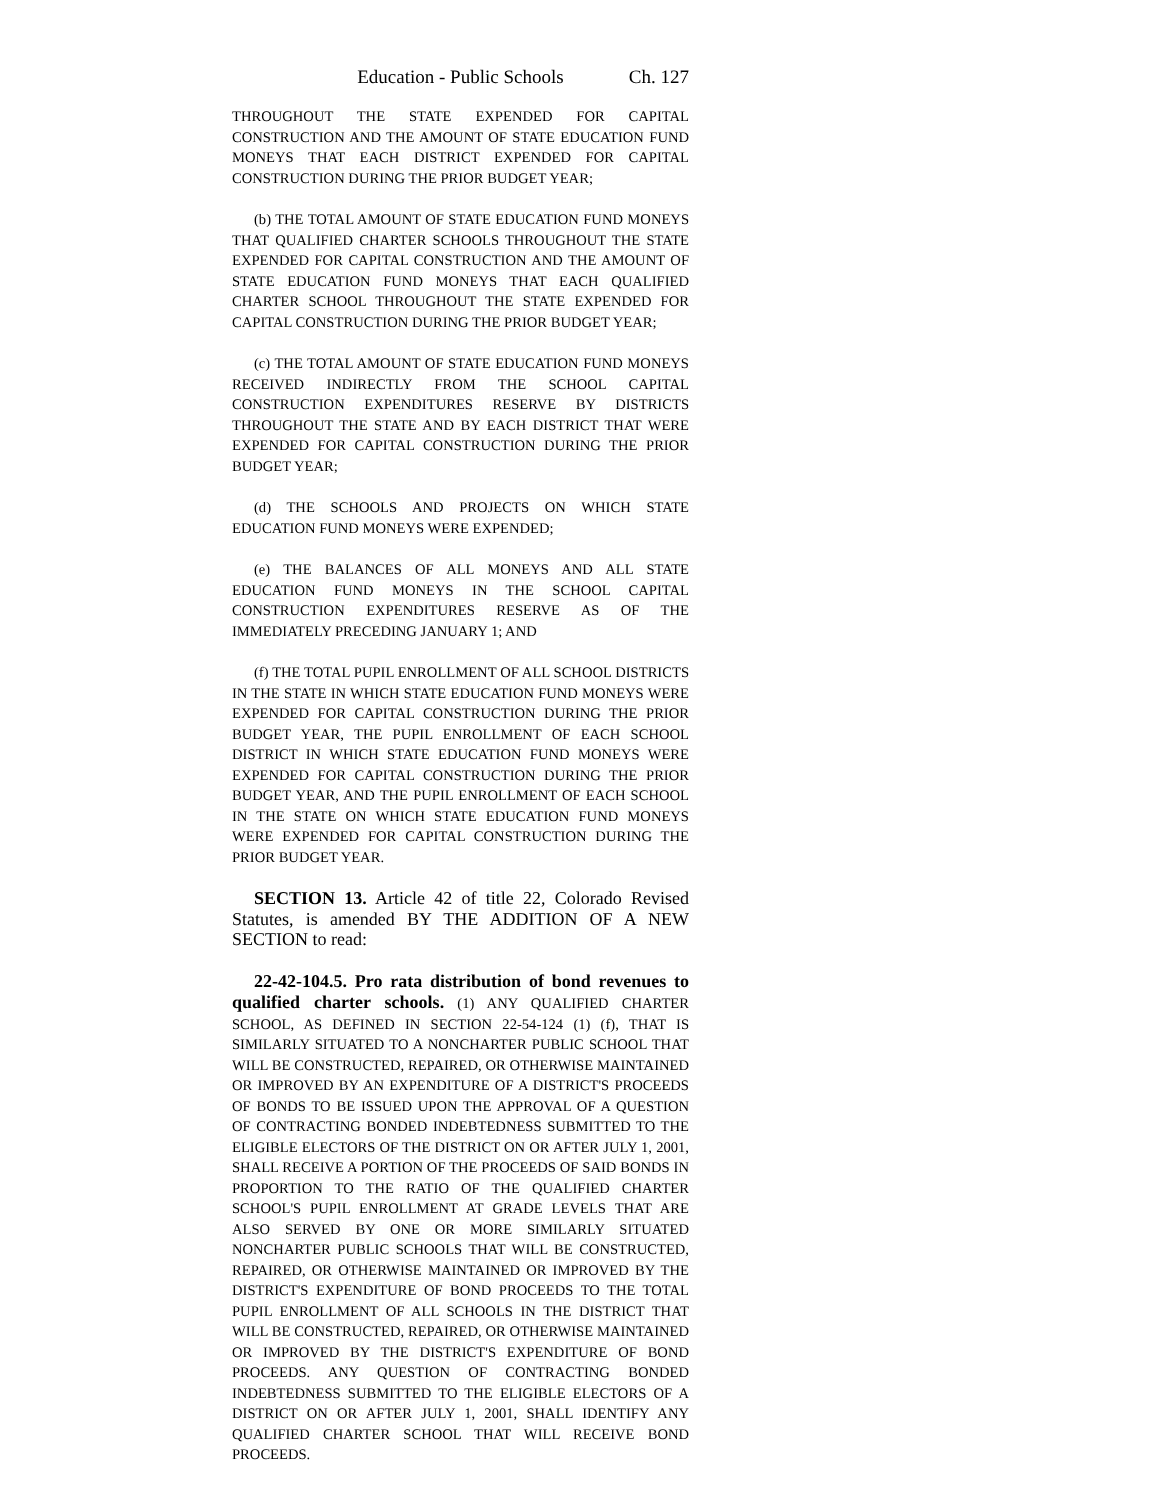Education - Public Schools Ch. 127
THROUGHOUT THE STATE EXPENDED FOR CAPITAL CONSTRUCTION AND THE AMOUNT OF STATE EDUCATION FUND MONEYS THAT EACH DISTRICT EXPENDED FOR CAPITAL CONSTRUCTION DURING THE PRIOR BUDGET YEAR;
(b) THE TOTAL AMOUNT OF STATE EDUCATION FUND MONEYS THAT QUALIFIED CHARTER SCHOOLS THROUGHOUT THE STATE EXPENDED FOR CAPITAL CONSTRUCTION AND THE AMOUNT OF STATE EDUCATION FUND MONEYS THAT EACH QUALIFIED CHARTER SCHOOL THROUGHOUT THE STATE EXPENDED FOR CAPITAL CONSTRUCTION DURING THE PRIOR BUDGET YEAR;
(c) THE TOTAL AMOUNT OF STATE EDUCATION FUND MONEYS RECEIVED INDIRECTLY FROM THE SCHOOL CAPITAL CONSTRUCTION EXPENDITURES RESERVE BY DISTRICTS THROUGHOUT THE STATE AND BY EACH DISTRICT THAT WERE EXPENDED FOR CAPITAL CONSTRUCTION DURING THE PRIOR BUDGET YEAR;
(d) THE SCHOOLS AND PROJECTS ON WHICH STATE EDUCATION FUND MONEYS WERE EXPENDED;
(e) THE BALANCES OF ALL MONEYS AND ALL STATE EDUCATION FUND MONEYS IN THE SCHOOL CAPITAL CONSTRUCTION EXPENDITURES RESERVE AS OF THE IMMEDIATELY PRECEDING JANUARY 1; AND
(f) THE TOTAL PUPIL ENROLLMENT OF ALL SCHOOL DISTRICTS IN THE STATE IN WHICH STATE EDUCATION FUND MONEYS WERE EXPENDED FOR CAPITAL CONSTRUCTION DURING THE PRIOR BUDGET YEAR, THE PUPIL ENROLLMENT OF EACH SCHOOL DISTRICT IN WHICH STATE EDUCATION FUND MONEYS WERE EXPENDED FOR CAPITAL CONSTRUCTION DURING THE PRIOR BUDGET YEAR, AND THE PUPIL ENROLLMENT OF EACH SCHOOL IN THE STATE ON WHICH STATE EDUCATION FUND MONEYS WERE EXPENDED FOR CAPITAL CONSTRUCTION DURING THE PRIOR BUDGET YEAR.
SECTION 13. Article 42 of title 22, Colorado Revised Statutes, is amended BY THE ADDITION OF A NEW SECTION to read:
22-42-104.5. Pro rata distribution of bond revenues to qualified charter schools. (1) ANY QUALIFIED CHARTER SCHOOL, AS DEFINED IN SECTION 22-54-124 (1) (f), THAT IS SIMILARLY SITUATED TO A NONCHARTER PUBLIC SCHOOL THAT WILL BE CONSTRUCTED, REPAIRED, OR OTHERWISE MAINTAINED OR IMPROVED BY AN EXPENDITURE OF A DISTRICT'S PROCEEDS OF BONDS TO BE ISSUED UPON THE APPROVAL OF A QUESTION OF CONTRACTING BONDED INDEBTEDNESS SUBMITTED TO THE ELIGIBLE ELECTORS OF THE DISTRICT ON OR AFTER JULY 1, 2001, SHALL RECEIVE A PORTION OF THE PROCEEDS OF SAID BONDS IN PROPORTION TO THE RATIO OF THE QUALIFIED CHARTER SCHOOL'S PUPIL ENROLLMENT AT GRADE LEVELS THAT ARE ALSO SERVED BY ONE OR MORE SIMILARLY SITUATED NONCHARTER PUBLIC SCHOOLS THAT WILL BE CONSTRUCTED, REPAIRED, OR OTHERWISE MAINTAINED OR IMPROVED BY THE DISTRICT'S EXPENDITURE OF BOND PROCEEDS TO THE TOTAL PUPIL ENROLLMENT OF ALL SCHOOLS IN THE DISTRICT THAT WILL BE CONSTRUCTED, REPAIRED, OR OTHERWISE MAINTAINED OR IMPROVED BY THE DISTRICT'S EXPENDITURE OF BOND PROCEEDS. ANY QUESTION OF CONTRACTING BONDED INDEBTEDNESS SUBMITTED TO THE ELIGIBLE ELECTORS OF A DISTRICT ON OR AFTER JULY 1, 2001, SHALL IDENTIFY ANY QUALIFIED CHARTER SCHOOL THAT WILL RECEIVE BOND PROCEEDS.